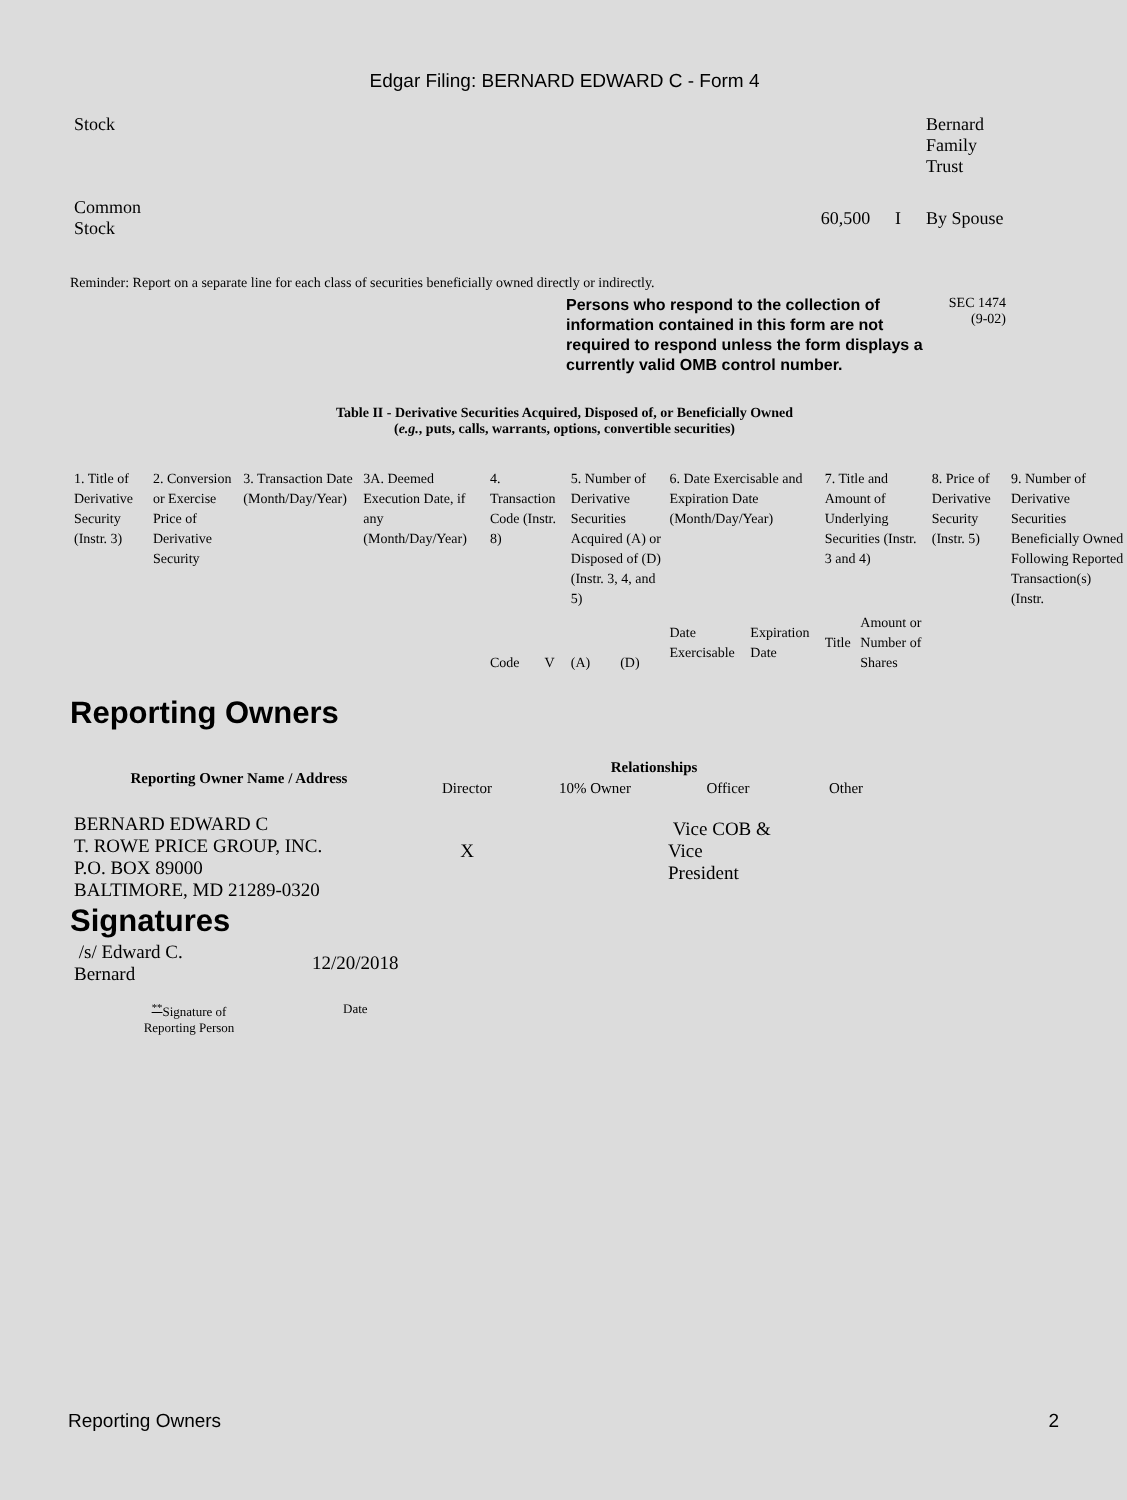Edgar Filing: BERNARD EDWARD C - Form 4
| Stock | | | Bernard Family Trust |
| Common Stock | 60,500 | I | By Spouse |
Reminder: Report on a separate line for each class of securities beneficially owned directly or indirectly.
Persons who respond to the collection of information contained in this form are not required to respond unless the form displays a currently valid OMB control number.
SEC 1474
(9-02)
Table II - Derivative Securities Acquired, Disposed of, or Beneficially Owned
(e.g., puts, calls, warrants, options, convertible securities)
| 1. Title of Derivative Security (Instr. 3) | 2. Conversion or Exercise Price of Derivative Security | 3. Transaction Date (Month/Day/Year) | 3A. Deemed Execution Date, if any (Month/Day/Year) | 4. Transaction Code (Instr. 8) | | 5. Number of Derivative Securities Acquired (A) or Disposed of (D) (Instr. 3, 4, and 5) | | 6. Date Exercisable and Expiration Date (Month/Day/Year) | | 7. Title and Amount of Underlying Securities (Instr. 3 and 4) | | 8. Price of Derivative Security (Instr. 5) | 9. Number of Derivative Securities Beneficially Owned Following Reported Transaction(s) (Instr. |
| | | | | Code | V | (A) | (D) | Date Exercisable | Expiration Date | Title | Amount or Number of Shares | | |
Reporting Owners
| Reporting Owner Name / Address | Relationships | | | |
| --- | --- | --- | --- | --- |
| | Director | 10% Owner | Officer | Other |
| BERNARD EDWARD C T. ROWE PRICE GROUP, INC. P.O. BOX 89000 BALTIMORE, MD 21289-0320 | X | | Vice COB & Vice President | |
Signatures
| /s/ Edward C. Bernard | 12/20/2018 |
| <sup>**</sup> Signature of Reporting Person | Date |
Reporting Owners 2